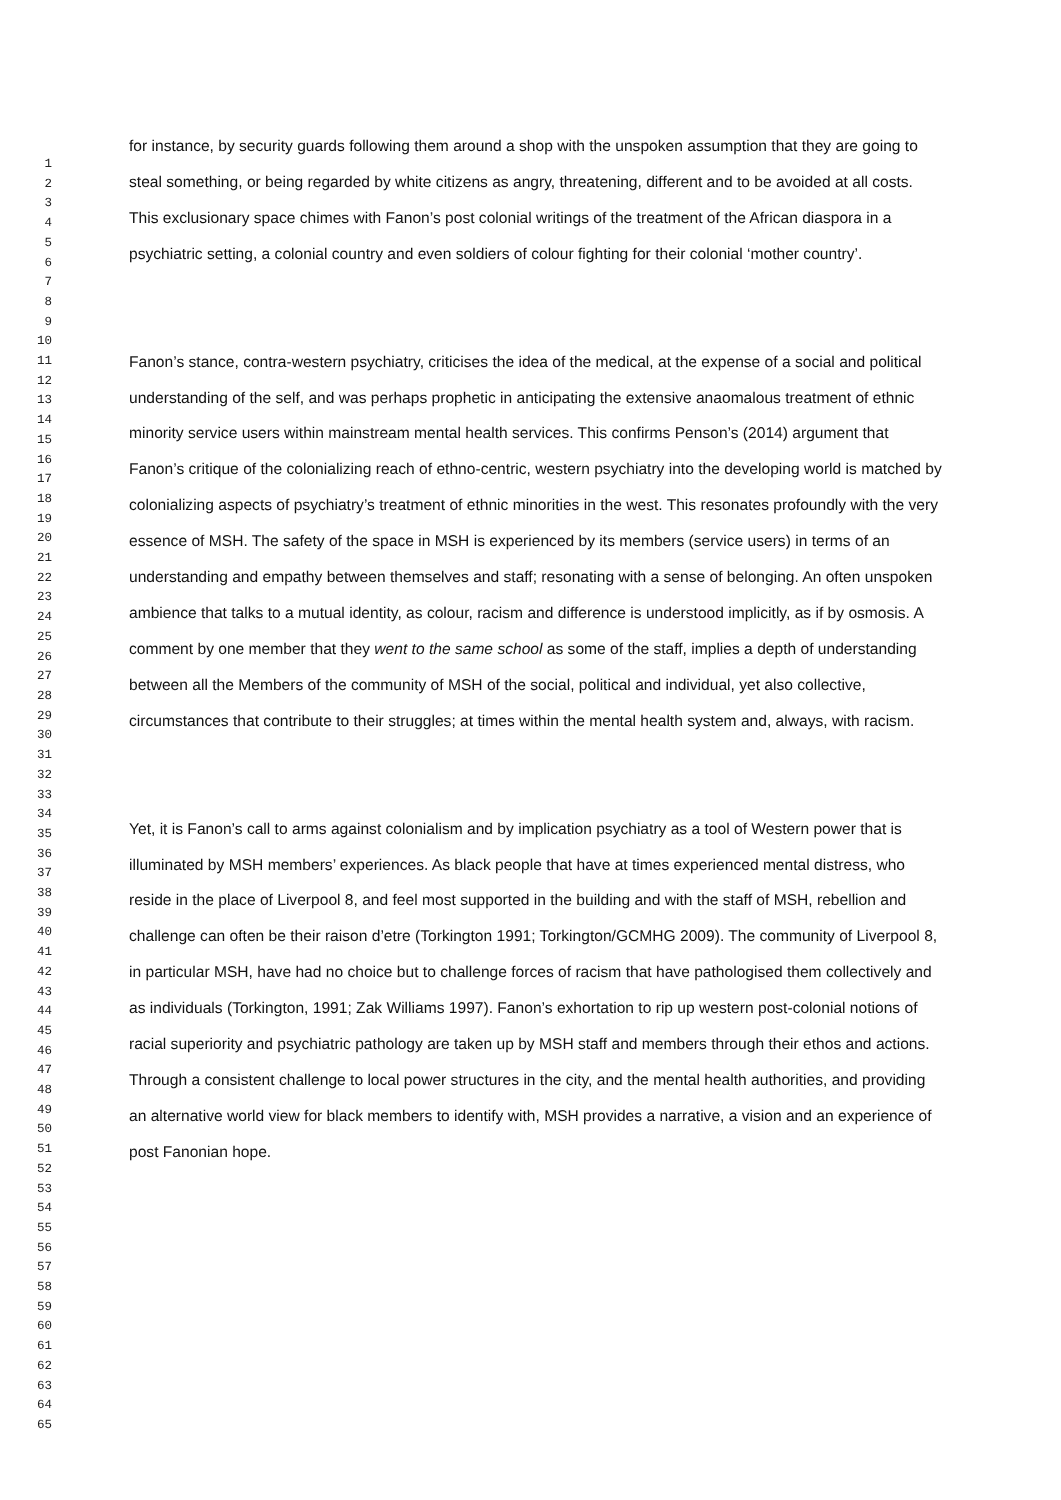1
2
3
4
5
6
7
8
9
10
11
12
13
14
15
16
17
18
19
20
21
22
23
24
25
26
27
28
29
30
31
32
33
34
35
36
37
38
39
40
41
42
43
44
45
46
47
48
49
50
51
52
53
54
55
56
57
58
59
60
61
62
63
64
65
for instance, by security guards following them around a shop with the unspoken assumption that they are going to steal something, or being regarded by white citizens as angry, threatening, different and to be avoided at all costs. This exclusionary space chimes with Fanon’s post colonial writings of the treatment of the African diaspora in a psychiatric setting, a colonial country and even soldiers of colour fighting for their colonial ‘mother country’.
Fanon’s stance, contra-western psychiatry, criticises the idea of the medical, at the expense of a social and political understanding of the self, and was perhaps prophetic in anticipating the extensive anaomalous treatment of ethnic minority service users within mainstream mental health services. This confirms Penson’s (2014) argument that Fanon’s critique of the colonializing reach of ethno-centric, western psychiatry into the developing world is matched by colonializing aspects of psychiatry’s treatment of ethnic minorities in the west. This resonates profoundly with the very essence of MSH. The safety of the space in MSH is experienced by its members (service users) in terms of an understanding and empathy between themselves and staff; resonating with a sense of belonging. An often unspoken ambience that talks to a mutual identity, as colour, racism and difference is understood implicitly, as if by osmosis. A comment by one member that they went to the same school as some of the staff, implies a depth of understanding between all the Members of the community of MSH of the social, political and individual, yet also collective, circumstances that contribute to their struggles; at times within the mental health system and, always, with racism.
Yet, it is Fanon’s call to arms against colonialism and by implication psychiatry as a tool of Western power that is illuminated by MSH members’ experiences. As black people that have at times experienced mental distress, who reside in the place of Liverpool 8, and feel most supported in the building and with the staff of MSH, rebellion and challenge can often be their raison d’etre (Torkington 1991; Torkington/GCMHG 2009). The community of Liverpool 8, in particular MSH, have had no choice but to challenge forces of racism that have pathologised them collectively and as individuals (Torkington, 1991; Zak Williams 1997). Fanon’s exhortation to rip up western post-colonial notions of racial superiority and psychiatric pathology are taken up by MSH staff and members through their ethos and actions. Through a consistent challenge to local power structures in the city, and the mental health authorities, and providing an alternative world view for black members to identify with, MSH provides a narrative, a vision and an experience of post Fanonian hope.